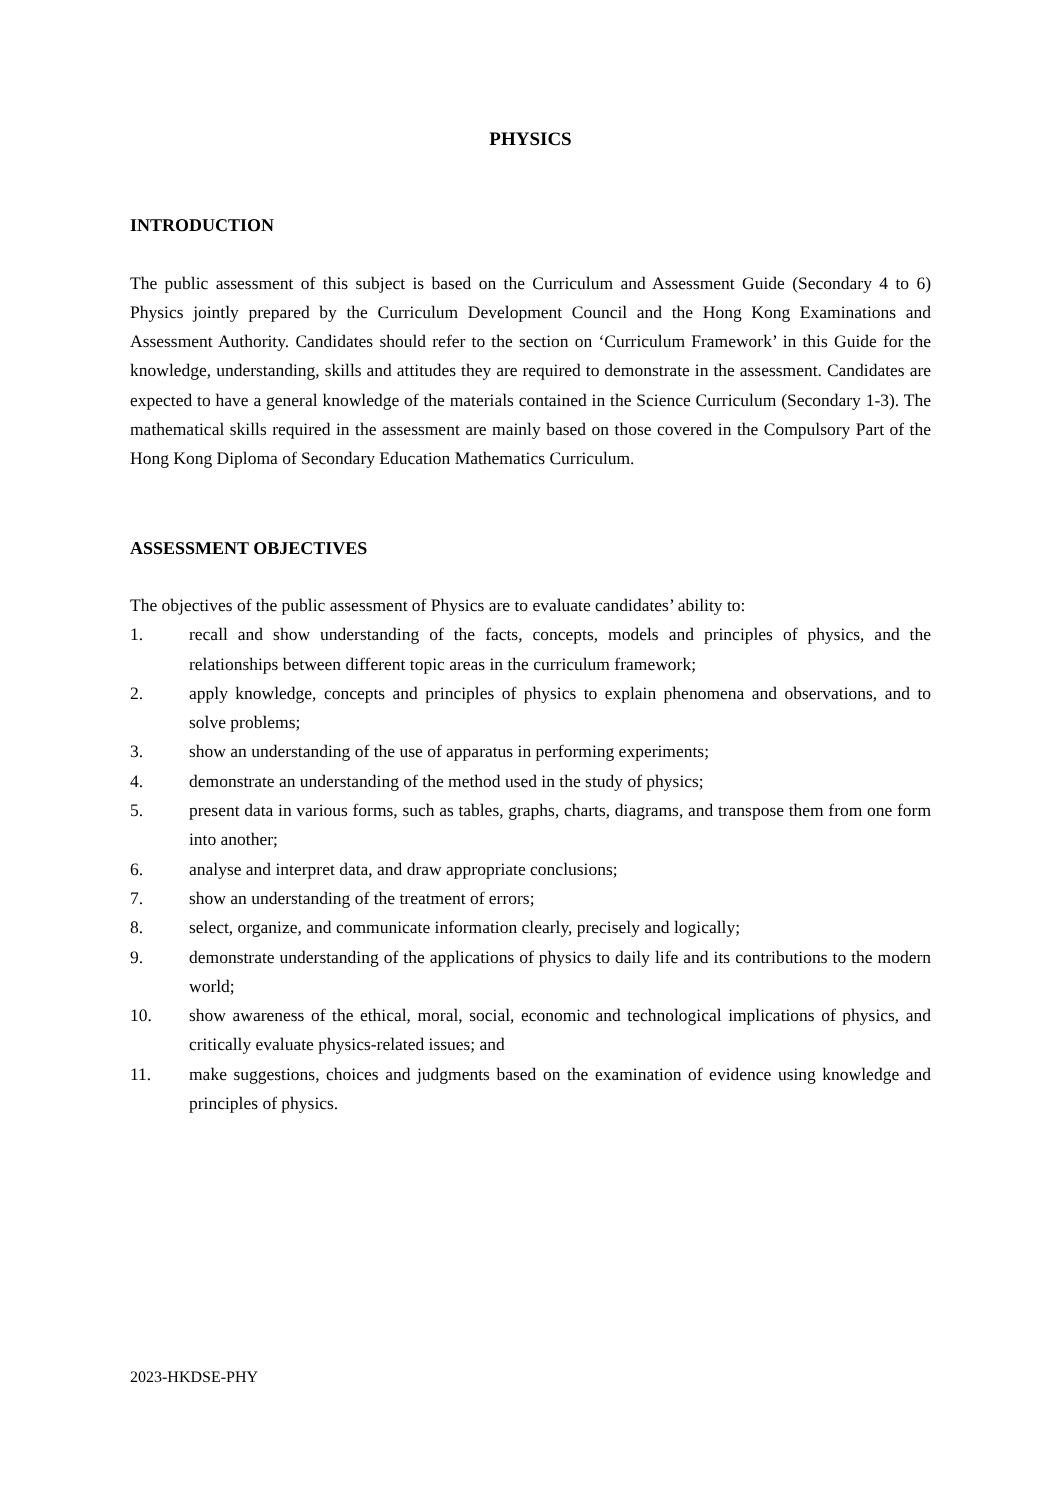PHYSICS
INTRODUCTION
The public assessment of this subject is based on the Curriculum and Assessment Guide (Secondary 4 to 6) Physics jointly prepared by the Curriculum Development Council and the Hong Kong Examinations and Assessment Authority. Candidates should refer to the section on ‘Curriculum Framework’ in this Guide for the knowledge, understanding, skills and attitudes they are required to demonstrate in the assessment. Candidates are expected to have a general knowledge of the materials contained in the Science Curriculum (Secondary 1-3). The mathematical skills required in the assessment are mainly based on those covered in the Compulsory Part of the Hong Kong Diploma of Secondary Education Mathematics Curriculum.
ASSESSMENT OBJECTIVES
The objectives of the public assessment of Physics are to evaluate candidates’ ability to:
1. recall and show understanding of the facts, concepts, models and principles of physics, and the relationships between different topic areas in the curriculum framework;
2. apply knowledge, concepts and principles of physics to explain phenomena and observations, and to solve problems;
3. show an understanding of the use of apparatus in performing experiments;
4. demonstrate an understanding of the method used in the study of physics;
5. present data in various forms, such as tables, graphs, charts, diagrams, and transpose them from one form into another;
6. analyse and interpret data, and draw appropriate conclusions;
7. show an understanding of the treatment of errors;
8. select, organize, and communicate information clearly, precisely and logically;
9. demonstrate understanding of the applications of physics to daily life and its contributions to the modern world;
10. show awareness of the ethical, moral, social, economic and technological implications of physics, and critically evaluate physics-related issues; and
11. make suggestions, choices and judgments based on the examination of evidence using knowledge and principles of physics.
2023-HKDSE-PHY